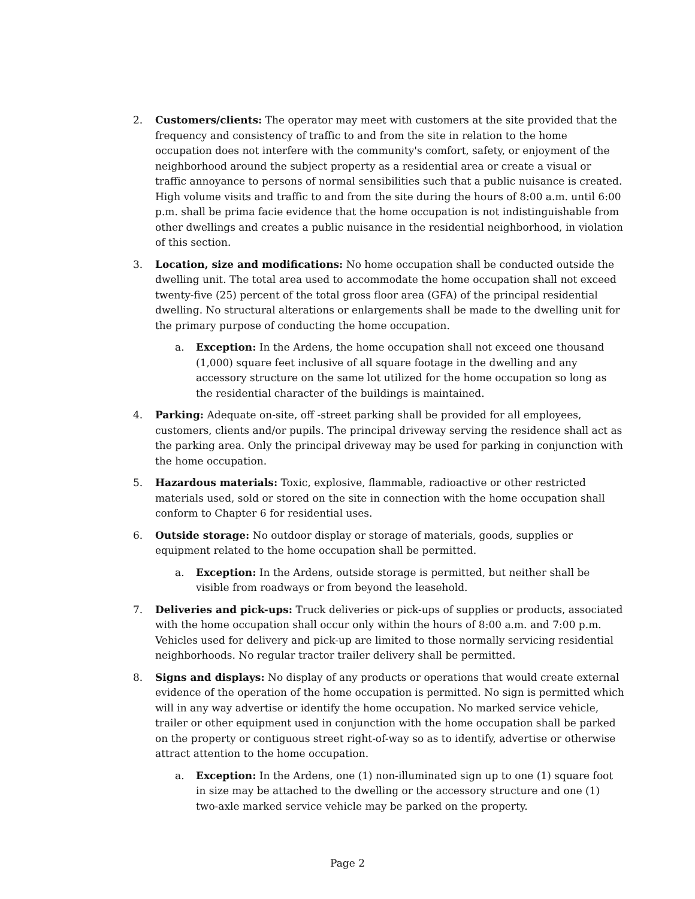2. Customers/clients: The operator may meet with customers at the site provided that the frequency and consistency of traffic to and from the site in relation to the home occupation does not interfere with the community's comfort, safety, or enjoyment of the neighborhood around the subject property as a residential area or create a visual or traffic annoyance to persons of normal sensibilities such that a public nuisance is created. High volume visits and traffic to and from the site during the hours of 8:00 a.m. until 6:00 p.m. shall be prima facie evidence that the home occupation is not indistinguishable from other dwellings and creates a public nuisance in the residential neighborhood, in violation of this section.
3. Location, size and modifications: No home occupation shall be conducted outside the dwelling unit. The total area used to accommodate the home occupation shall not exceed twenty-five (25) percent of the total gross floor area (GFA) of the principal residential dwelling. No structural alterations or enlargements shall be made to the dwelling unit for the primary purpose of conducting the home occupation.
a. Exception: In the Ardens, the home occupation shall not exceed one thousand (1,000) square feet inclusive of all square footage in the dwelling and any accessory structure on the same lot utilized for the home occupation so long as the residential character of the buildings is maintained.
4. Parking: Adequate on-site, off -street parking shall be provided for all employees, customers, clients and/or pupils. The principal driveway serving the residence shall act as the parking area. Only the principal driveway may be used for parking in conjunction with the home occupation.
5. Hazardous materials: Toxic, explosive, flammable, radioactive or other restricted materials used, sold or stored on the site in connection with the home occupation shall conform to Chapter 6 for residential uses.
6. Outside storage: No outdoor display or storage of materials, goods, supplies or equipment related to the home occupation shall be permitted.
a. Exception: In the Ardens, outside storage is permitted, but neither shall be visible from roadways or from beyond the leasehold.
7. Deliveries and pick-ups: Truck deliveries or pick-ups of supplies or products, associated with the home occupation shall occur only within the hours of 8:00 a.m. and 7:00 p.m. Vehicles used for delivery and pick-up are limited to those normally servicing residential neighborhoods. No regular tractor trailer delivery shall be permitted.
8. Signs and displays: No display of any products or operations that would create external evidence of the operation of the home occupation is permitted. No sign is permitted which will in any way advertise or identify the home occupation. No marked service vehicle, trailer or other equipment used in conjunction with the home occupation shall be parked on the property or contiguous street right-of-way so as to identify, advertise or otherwise attract attention to the home occupation.
a. Exception: In the Ardens, one (1) non-illuminated sign up to one (1) square foot in size may be attached to the dwelling or the accessory structure and one (1) two-axle marked service vehicle may be parked on the property.
Page 2